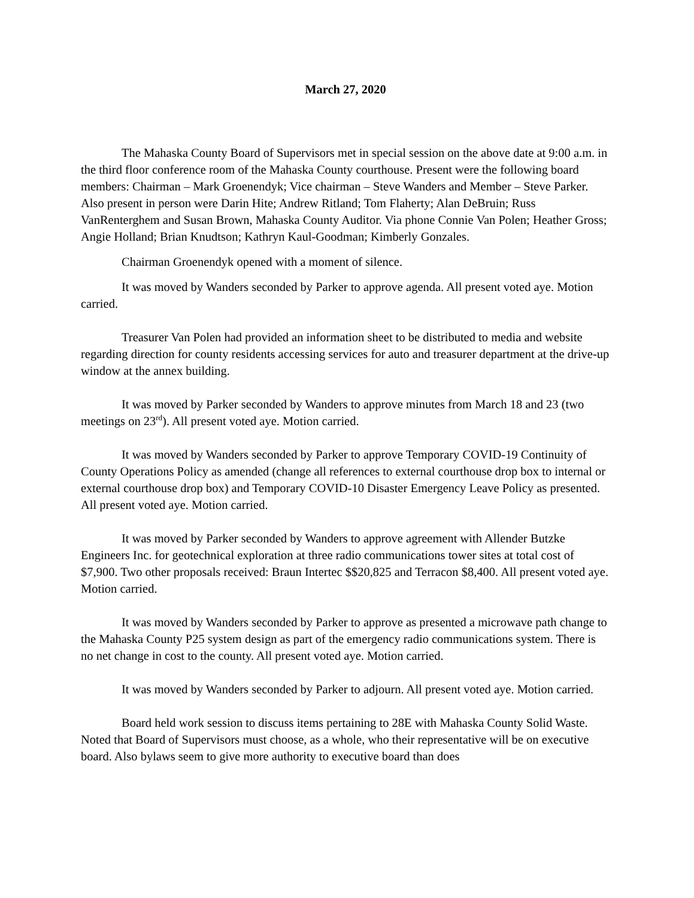March 27, 2020
The Mahaska County Board of Supervisors met in special session on the above date at 9:00 a.m. in the third floor conference room of the Mahaska County courthouse. Present were the following board members: Chairman – Mark Groenendyk; Vice chairman – Steve Wanders and Member – Steve Parker. Also present in person were Darin Hite; Andrew Ritland; Tom Flaherty; Alan DeBruin; Russ VanRenterghem and Susan Brown, Mahaska County Auditor. Via phone Connie Van Polen; Heather Gross; Angie Holland; Brian Knudtson; Kathryn Kaul-Goodman; Kimberly Gonzales.
Chairman Groenendyk opened with a moment of silence.
It was moved by Wanders seconded by Parker to approve agenda. All present voted aye. Motion carried.
Treasurer Van Polen had provided an information sheet to be distributed to media and website regarding direction for county residents accessing services for auto and treasurer department at the drive-up window at the annex building.
It was moved by Parker seconded by Wanders to approve minutes from March 18 and 23 (two meetings on 23<sup>rd</sup>). All present voted aye. Motion carried.
It was moved by Wanders seconded by Parker to approve Temporary COVID-19 Continuity of County Operations Policy as amended (change all references to external courthouse drop box to internal or external courthouse drop box) and Temporary COVID-10 Disaster Emergency Leave Policy as presented. All present voted aye. Motion carried.
It was moved by Parker seconded by Wanders to approve agreement with Allender Butzke Engineers Inc. for geotechnical exploration at three radio communications tower sites at total cost of $7,900. Two other proposals received: Braun Intertec $$20,825 and Terracon $8,400. All present voted aye. Motion carried.
It was moved by Wanders seconded by Parker to approve as presented a microwave path change to the Mahaska County P25 system design as part of the emergency radio communications system. There is no net change in cost to the county. All present voted aye. Motion carried.
It was moved by Wanders seconded by Parker to adjourn. All present voted aye. Motion carried.
Board held work session to discuss items pertaining to 28E with Mahaska County Solid Waste. Noted that Board of Supervisors must choose, as a whole, who their representative will be on executive board. Also bylaws seem to give more authority to executive board than does